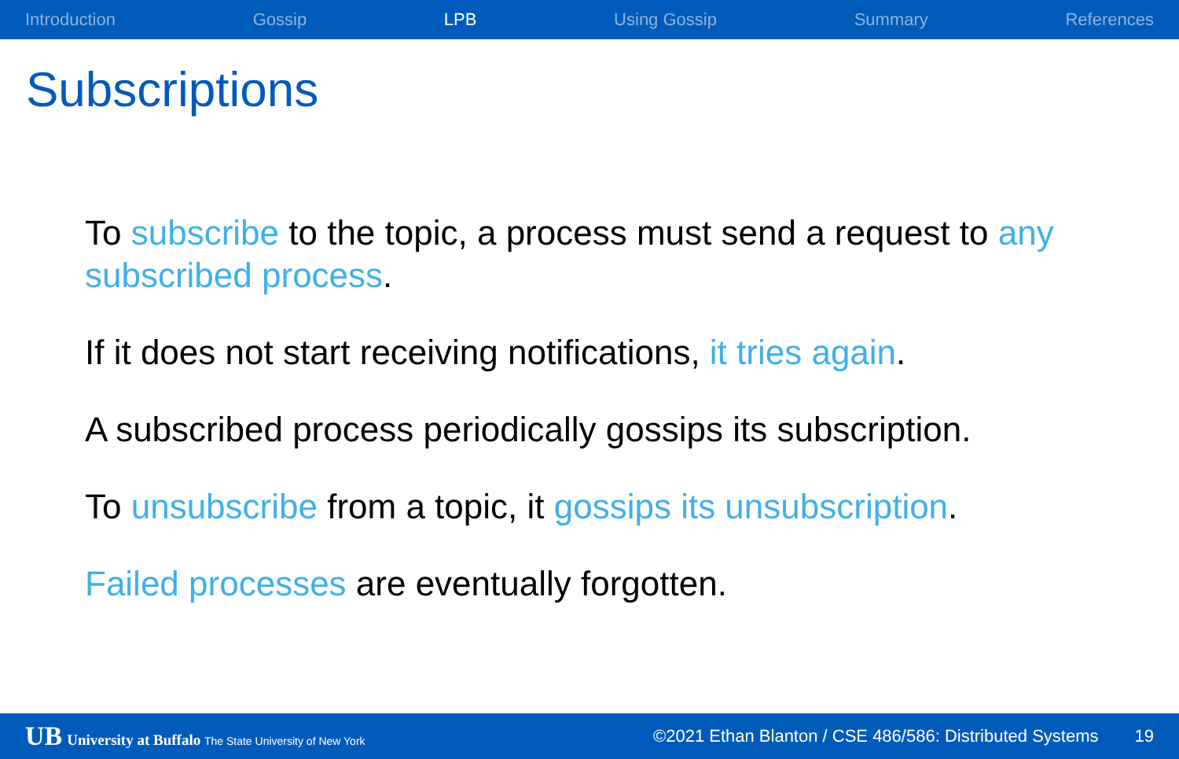Introduction Gossip LPB Using Gossip Summary References
Subscriptions
To subscribe to the topic, a process must send a request to any subscribed process.
If it does not start receiving notifications, it tries again.
A subscribed process periodically gossips its subscription.
To unsubscribe from a topic, it gossips its unsubscription.
Failed processes are eventually forgotten.
UB University at Buffalo The State University of New York
©2021 Ethan Blanton / CSE 486/586: Distributed Systems
19